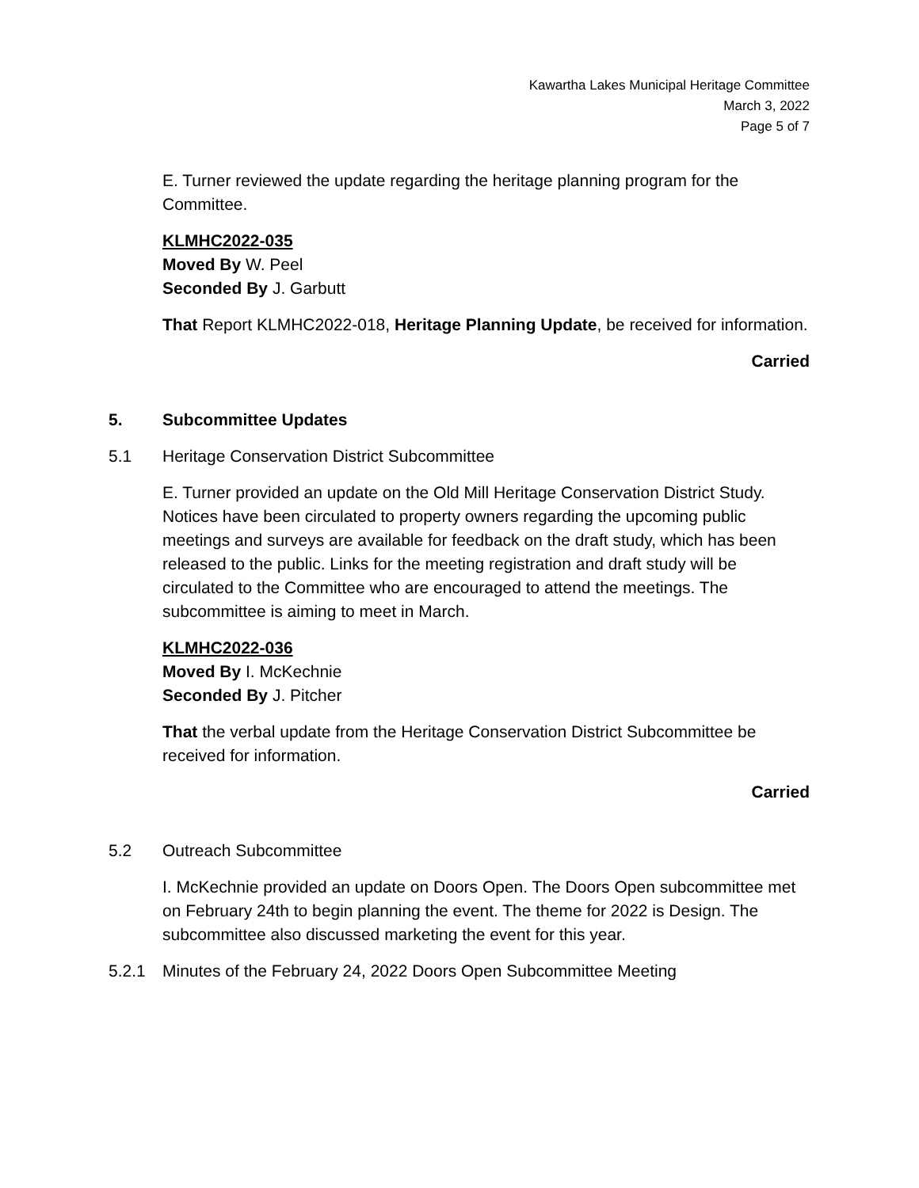Kawartha Lakes Municipal Heritage Committee
March 3, 2022
Page 5 of 7
E. Turner reviewed the update regarding the heritage planning program for the Committee.
KLMHC2022-035
Moved By W. Peel
Seconded By J. Garbutt
That Report KLMHC2022-018, Heritage Planning Update, be received for information.
Carried
5. Subcommittee Updates
5.1 Heritage Conservation District Subcommittee
E. Turner provided an update on the Old Mill Heritage Conservation District Study. Notices have been circulated to property owners regarding the upcoming public meetings and surveys are available for feedback on the draft study, which has been released to the public. Links for the meeting registration and draft study will be circulated to the Committee who are encouraged to attend the meetings. The subcommittee is aiming to meet in March.
KLMHC2022-036
Moved By I. McKechnie
Seconded By J. Pitcher
That the verbal update from the Heritage Conservation District Subcommittee be received for information.
Carried
5.2 Outreach Subcommittee
I. McKechnie provided an update on Doors Open. The Doors Open subcommittee met on February 24th to begin planning the event. The theme for 2022 is Design. The subcommittee also discussed marketing the event for this year.
5.2.1 Minutes of the February 24, 2022 Doors Open Subcommittee Meeting